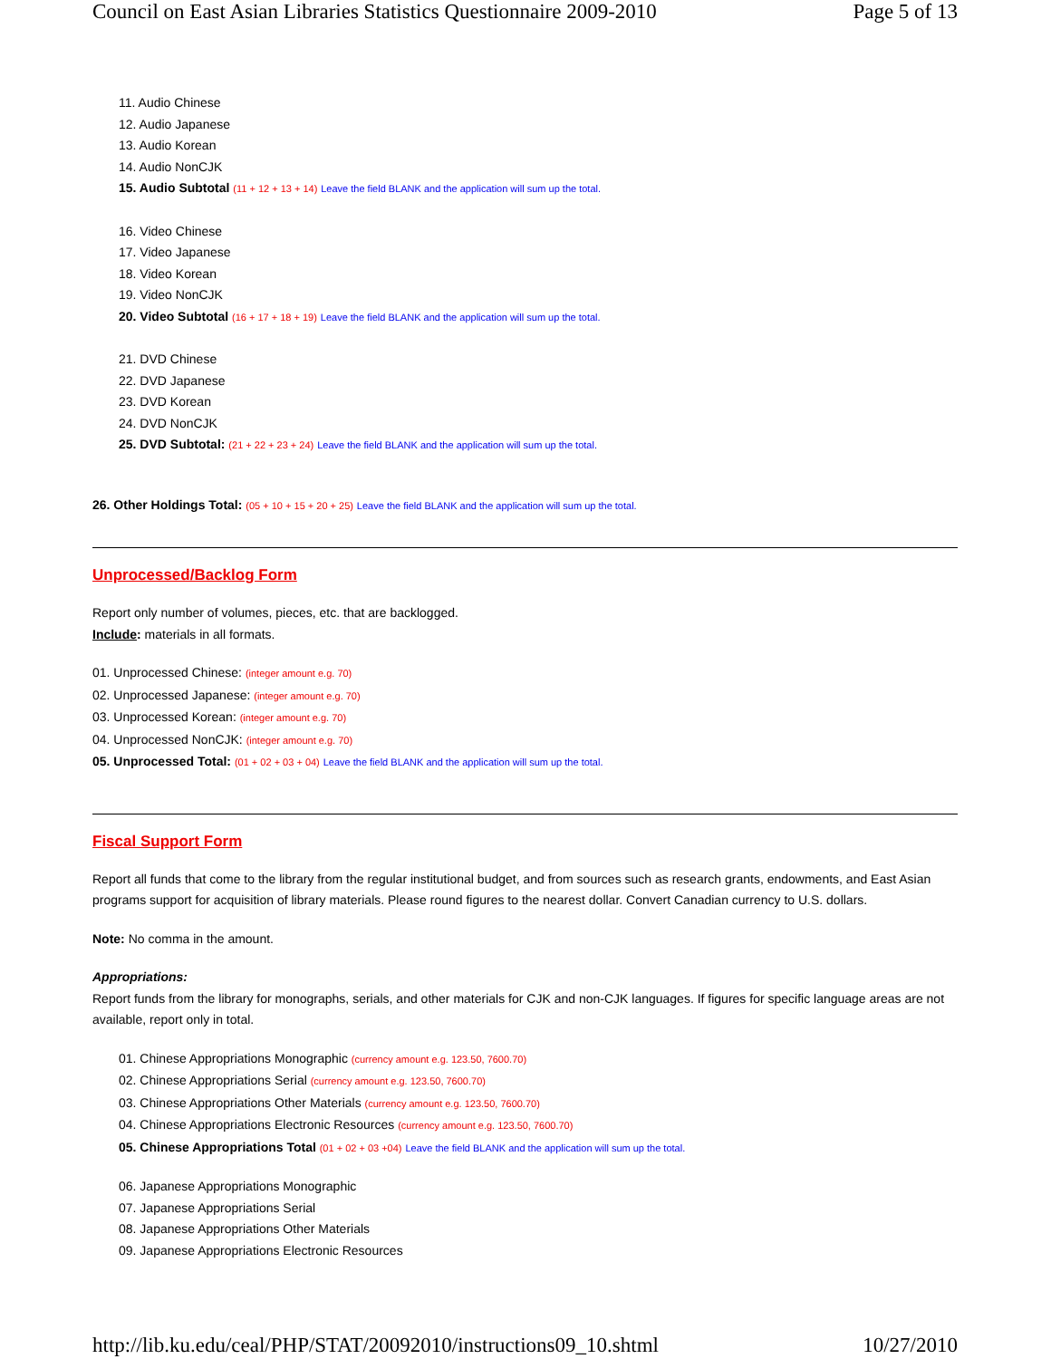Council on East Asian Libraries Statistics Questionnaire 2009-2010 Page 5 of 13
11. Audio Chinese
12. Audio Japanese
13. Audio Korean
14. Audio NonCJK
15. Audio Subtotal (11 + 12 + 13 + 14) Leave the field BLANK and the application will sum up the total.
16. Video Chinese
17. Video Japanese
18. Video Korean
19. Video NonCJK
20. Video Subtotal (16 + 17 + 18 + 19) Leave the field BLANK and the application will sum up the total.
21. DVD Chinese
22. DVD Japanese
23. DVD Korean
24. DVD NonCJK
25. DVD Subtotal: (21 + 22 + 23 + 24) Leave the field BLANK and the application will sum up the total.
26. Other Holdings Total: (05 + 10 + 15 + 20 + 25) Leave the field BLANK and the application will sum up the total.
Unprocessed/Backlog Form
Report only number of volumes, pieces, etc. that are backlogged.
Include: materials in all formats.
01. Unprocessed Chinese: (integer amount e.g. 70)
02. Unprocessed Japanese: (integer amount e.g. 70)
03. Unprocessed Korean: (integer amount e.g. 70)
04. Unprocessed NonCJK: (integer amount e.g. 70)
05. Unprocessed Total: (01 + 02 + 03 + 04) Leave the field BLANK and the application will sum up the total.
Fiscal Support Form
Report all funds that come to the library from the regular institutional budget, and from sources such as research grants, endowments, and East Asian programs support for acquisition of library materials. Please round figures to the nearest dollar. Convert Canadian currency to U.S. dollars.
Note: No comma in the amount.
Appropriations:
Report funds from the library for monographs, serials, and other materials for CJK and non-CJK languages. If figures for specific language areas are not available, report only in total.
01. Chinese Appropriations Monographic (currency amount e.g. 123.50, 7600.70)
02. Chinese Appropriations Serial (currency amount e.g. 123.50, 7600.70)
03. Chinese Appropriations Other Materials (currency amount e.g. 123.50, 7600.70)
04. Chinese Appropriations Electronic Resources (currency amount e.g. 123.50, 7600.70)
05. Chinese Appropriations Total (01 + 02 + 03 +04) Leave the field BLANK and the application will sum up the total.
06. Japanese Appropriations Monographic
07. Japanese Appropriations Serial
08. Japanese Appropriations Other Materials
09. Japanese Appropriations Electronic Resources
http://lib.ku.edu/ceal/PHP/STAT/20092010/instructions09_10.shtml 10/27/2010